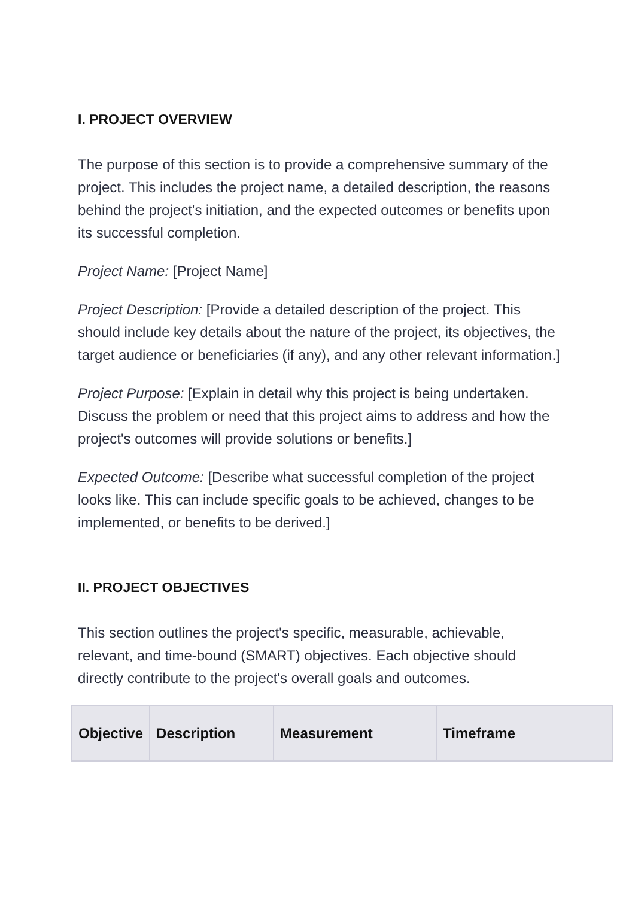I. PROJECT OVERVIEW
The purpose of this section is to provide a comprehensive summary of the project. This includes the project name, a detailed description, the reasons behind the project's initiation, and the expected outcomes or benefits upon its successful completion.
Project Name: [Project Name]
Project Description: [Provide a detailed description of the project. This should include key details about the nature of the project, its objectives, the target audience or beneficiaries (if any), and any other relevant information.]
Project Purpose: [Explain in detail why this project is being undertaken. Discuss the problem or need that this project aims to address and how the project's outcomes will provide solutions or benefits.]
Expected Outcome: [Describe what successful completion of the project looks like. This can include specific goals to be achieved, changes to be implemented, or benefits to be derived.]
II. PROJECT OBJECTIVES
This section outlines the project's specific, measurable, achievable, relevant, and time-bound (SMART) objectives. Each objective should directly contribute to the project's overall goals and outcomes.
| Objective | Description | Measurement | Timeframe |
| --- | --- | --- | --- |